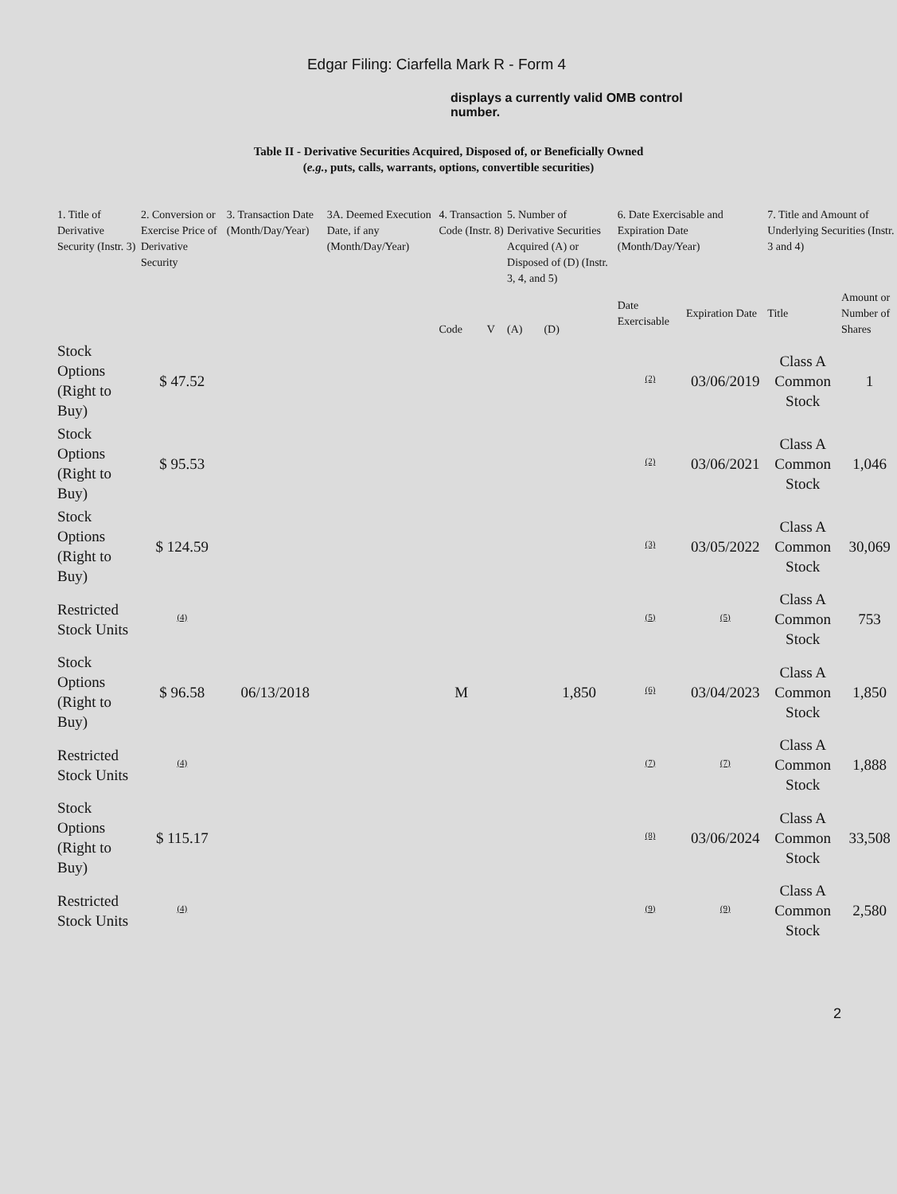Edgar Filing: Ciarfella Mark R - Form 4
displays a currently valid OMB control number.
Table II - Derivative Securities Acquired, Disposed of, or Beneficially Owned
(e.g., puts, calls, warrants, options, convertible securities)
| 1. Title of Derivative Security (Instr. 3) | 2. Conversion or Exercise Price of Derivative Security | 3. Transaction Date (Month/Day/Year) | 3A. Deemed Execution Date, if any (Month/Day/Year) | 4. Transaction Code (Instr. 8) | | 5. Number of Derivative Securities Acquired (A) or Disposed of (D) (Instr. 3, 4, and 5) | | 6. Date Exercisable and Expiration Date (Month/Day/Year) | | 7. Title and Amount of Underlying Securities (Instr. 3 and 4) | |
| --- | --- | --- | --- | --- | --- | --- | --- | --- | --- | --- | --- |
| | | | | Code | V | (A) | (D) | Date Exercisable | Expiration Date | Title | Amount or Number of Shares |
| Stock Options (Right to Buy) | $ 47.52 | | | | | | | <sup>(2)</sup> | 03/06/2019 | Class A Common Stock | 1 |
| Stock Options (Right to Buy) | $ 95.53 | | | | | | | <sup>(2)</sup> | 03/06/2021 | Class A Common Stock | 1,046 |
| Stock Options (Right to Buy) | $ 124.59 | | | | | | | <sup>(3)</sup> | 03/05/2022 | Class A Common Stock | 30,069 |
| Restricted Stock Units | <sup>(4)</sup> | | | | | | | <sup>(5)</sup> | <sup>(5)</sup> | Class A Common Stock | 753 |
| Stock Options (Right to Buy) | $ 96.58 | 06/13/2018 | | M | | | 1,850 | <sup>(6)</sup> | 03/04/2023 | Class A Common Stock | 1,850 |
| Restricted Stock Units | <sup>(4)</sup> | | | | | | | <sup>(7)</sup> | <sup>(7)</sup> | Class A Common Stock | 1,888 |
| Stock Options (Right to Buy) | $ 115.17 | | | | | | | <sup>(8)</sup> | 03/06/2024 | Class A Common Stock | 33,508 |
| Restricted Stock Units | <sup>(4)</sup> | | | | | | | <sup>(9)</sup> | <sup>(9)</sup> | Class A Common Stock | 2,580 |
2